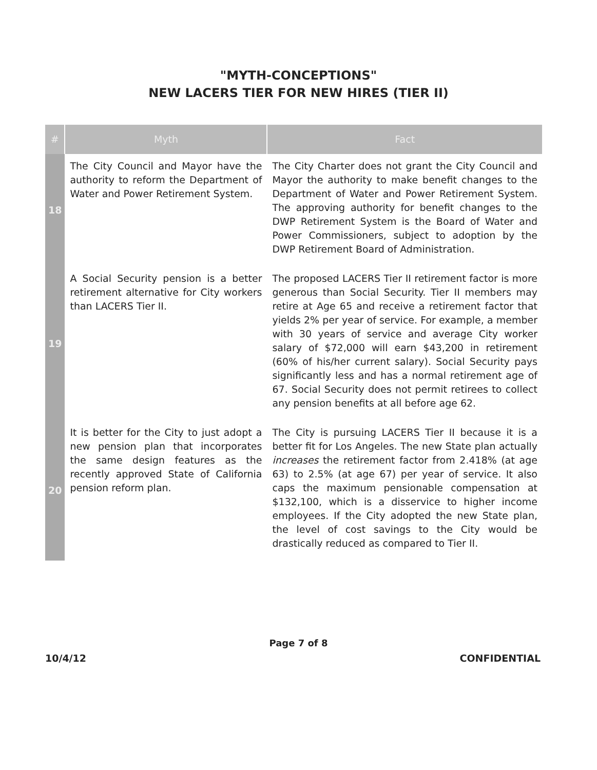"MYTH-CONCEPTIONS"
NEW LACERS TIER FOR NEW HIRES (TIER II)
| # | Myth | Fact |
| --- | --- | --- |
| 18 | The City Council and Mayor have the authority to reform the Department of Water and Power Retirement System. | The City Charter does not grant the City Council and Mayor the authority to make benefit changes to the Department of Water and Power Retirement System. The approving authority for benefit changes to the DWP Retirement System is the Board of Water and Power Commissioners, subject to adoption by the DWP Retirement Board of Administration. |
| 19 | A Social Security pension is a better retirement alternative for City workers than LACERS Tier II. | The proposed LACERS Tier II retirement factor is more generous than Social Security. Tier II members may retire at Age 65 and receive a retirement factor that yields 2% per year of service. For example, a member with 30 years of service and average City worker salary of $72,000 will earn $43,200 in retirement (60% of his/her current salary). Social Security pays significantly less and has a normal retirement age of 67. Social Security does not permit retirees to collect any pension benefits at all before age 62. |
| 20 | It is better for the City to just adopt a new pension plan that incorporates the same design features as the recently approved State of California pension reform plan. | The City is pursuing LACERS Tier II because it is a better fit for Los Angeles. The new State plan actually increases the retirement factor from 2.418% (at age 63) to 2.5% (at age 67) per year of service. It also caps the maximum pensionable compensation at $132,100, which is a disservice to higher income employees. If the City adopted the new State plan, the level of cost savings to the City would be drastically reduced as compared to Tier II. |
Page 7 of 8
10/4/12 CONFIDENTIAL